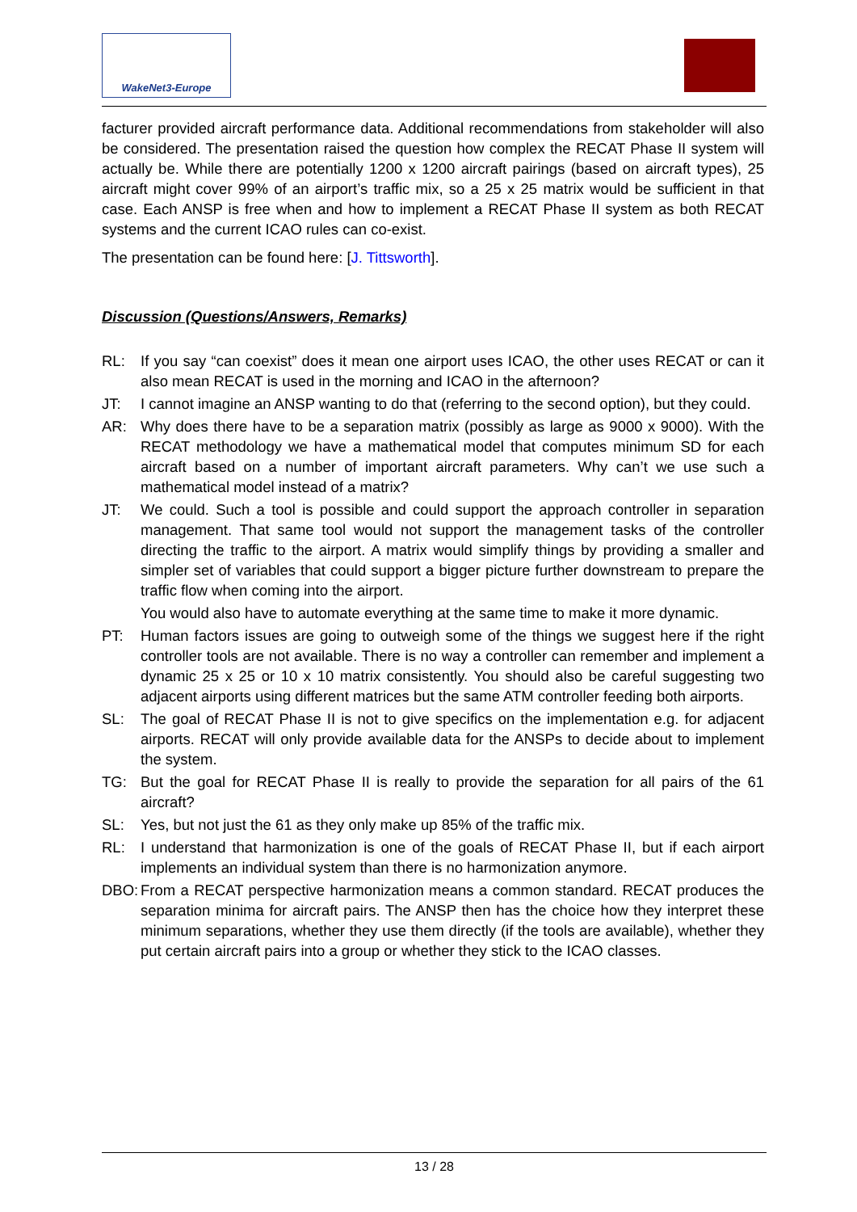WakeNet3-Europe
facturer provided aircraft performance data. Additional recommendations from stakeholder will also be considered. The presentation raised the question how complex the RECAT Phase II system will actually be. While there are potentially 1200 x 1200 aircraft pairings (based on aircraft types), 25 aircraft might cover 99% of an airport’s traffic mix, so a 25 x 25 matrix would be sufficient in that case. Each ANSP is free when and how to implement a RECAT Phase II system as both RECAT systems and the current ICAO rules can co-exist.
The presentation can be found here: [J. Tittsworth].
Discussion (Questions/Answers, Remarks)
RL: If you say “can coexist” does it mean one airport uses ICAO, the other uses RECAT or can it also mean RECAT is used in the morning and ICAO in the afternoon?
JT: I cannot imagine an ANSP wanting to do that (referring to the second option), but they could.
AR: Why does there have to be a separation matrix (possibly as large as 9000 x 9000). With the RECAT methodology we have a mathematical model that computes minimum SD for each aircraft based on a number of important aircraft parameters. Why can’t we use such a mathematical model instead of a matrix?
JT: We could. Such a tool is possible and could support the approach controller in separation management. That same tool would not support the management tasks of the controller directing the traffic to the airport. A matrix would simplify things by providing a smaller and simpler set of variables that could support a bigger picture further downstream to prepare the traffic flow when coming into the airport.
You would also have to automate everything at the same time to make it more dynamic.
PT: Human factors issues are going to outweigh some of the things we suggest here if the right controller tools are not available. There is no way a controller can remember and implement a dynamic 25 x 25 or 10 x 10 matrix consistently. You should also be careful suggesting two adjacent airports using different matrices but the same ATM controller feeding both airports.
SL: The goal of RECAT Phase II is not to give specifics on the implementation e.g. for adjacent airports. RECAT will only provide available data for the ANSPs to decide about to implement the system.
TG: But the goal for RECAT Phase II is really to provide the separation for all pairs of the 61 aircraft?
SL: Yes, but not just the 61 as they only make up 85% of the traffic mix.
RL: I understand that harmonization is one of the goals of RECAT Phase II, but if each airport implements an individual system than there is no harmonization anymore.
DBO: From a RECAT perspective harmonization means a common standard. RECAT produces the separation minima for aircraft pairs. The ANSP then has the choice how they interpret these minimum separations, whether they use them directly (if the tools are available), whether they put certain aircraft pairs into a group or whether they stick to the ICAO classes.
13 / 28